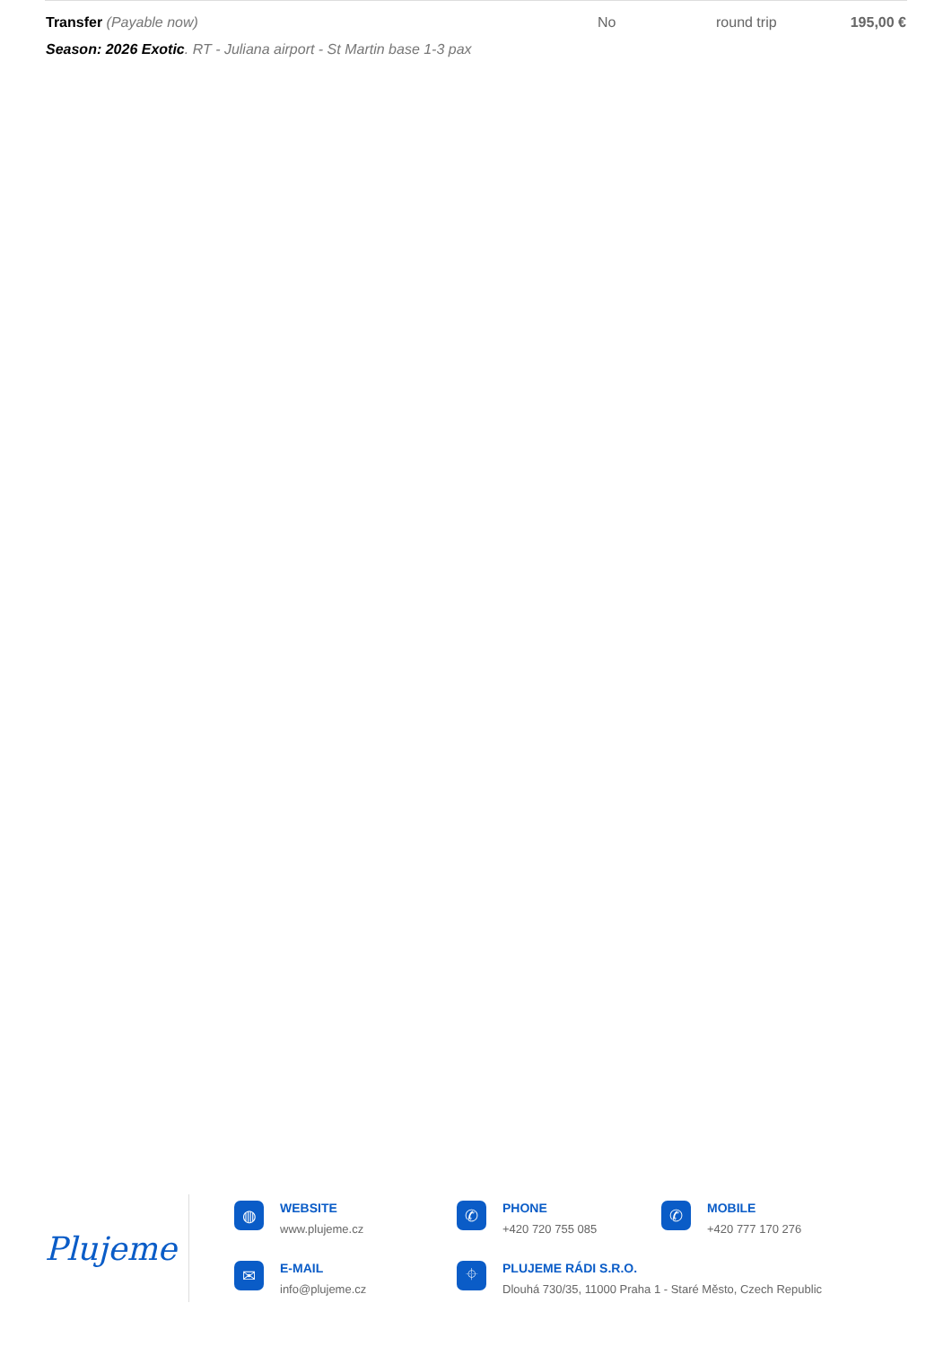| Transfer (Payable now) Season: 2026 Exotic . RT - Juliana airport - St Martin base 1-3 pax | No | round trip | 195,00 € |
Plujeme
◍
WEBSITE
www.plujeme.cz
✆
PHONE
+420 720 755 085
✆
MOBILE
+420 777 170 276
✉
E-MAIL
info@plujeme.cz
⌖
PLUJEME RÁDI S.R.O.
Dlouhá 730/35, 11000 Praha 1 - Staré Město, Czech Republic